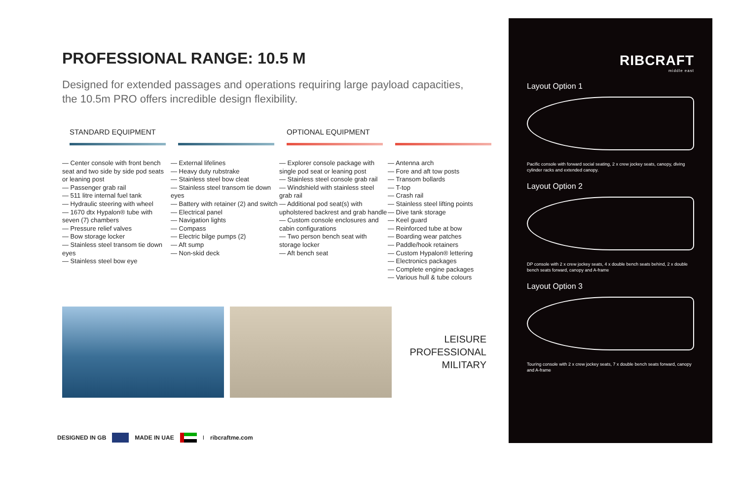PROFESSIONAL RANGE: 10.5 M
Designed for extended passages and operations requiring large payload capacities,
the 10.5m PRO offers incredible design flexibility.
STANDARD EQUIPMENT
— Center console with front bench seat and two side by side pod seats or leaning post
— Passenger grab rail
— 511 litre internal fuel tank
— Hydraulic steering with wheel
— 1670 dtx Hypalon® tube with seven (7) chambers
— Pressure relief valves
— Bow storage locker
— Stainless steel transom tie down eyes
— Stainless steel bow eye
— External lifelines
— Heavy duty rubstrake
— Stainless steel bow cleat
— Stainless steel transom tie down eyes
— Battery with retainer (2) and switch
— Electrical panel
— Navigation lights
— Compass
— Electric bilge pumps (2)
— Aft sump
— Non-skid deck
OPTIONAL EQUIPMENT
— Explorer console package with single pod seat or leaning post
— Stainless steel console grab rail
— Windshield with stainless steel grab rail
— Additional pod seat(s) with upholstered backrest and grab handle
— Custom console enclosures and cabin configurations
— Two person bench seat with storage locker
— Aft bench seat
— Antenna arch
— Fore and aft tow posts
— Transom bollards
— T-top
— Crash rail
— Stainless steel lifting points
— Dive tank storage
— Keel guard
— Reinforced tube at bow
— Boarding wear patches
— Paddle/hook retainers
— Custom Hypalon® lettering
— Electronics packages
— Complete engine packages
— Various hull & tube colours
LEISURE
PROFESSIONAL
MILITARY
DESIGNED IN GB MADE IN UAE I ribcraftme.com
RIBCRAFT
middle east
Layout Option 1
Pacific console with forward social seating, 2 x crew jockey seats, canopy, diving cylinder racks and extended canopy.
Layout Option 2
DP console with 2 x crew jockey seats, 4 x double bench seats behind, 2 x double bench seats forward, canopy and A-frame
Layout Option 3
Touring console with 2 x crew jockey seats, 7 x double bench seats forward, canopy and A-frame